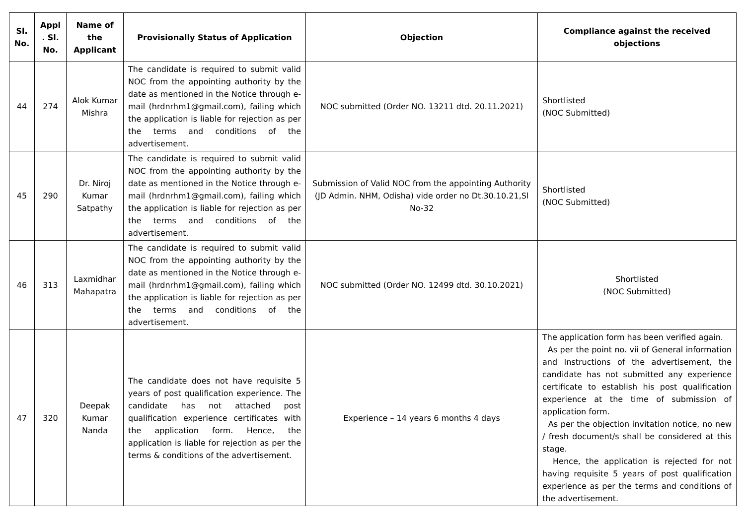| Sl. No. | Appl . Sl. No. | Name of the Applicant | Provisionally Status of Application | Objection | Compliance against the received objections |
| --- | --- | --- | --- | --- | --- |
| 44 | 274 | Alok Kumar Mishra | The candidate is required to submit valid NOC from the appointing authority by the date as mentioned in the Notice through e-mail (hrdnrhm1@gmail.com), failing which the application is liable for rejection as per the terms and conditions of the advertisement. | NOC submitted (Order NO. 13211 dtd. 20.11.2021) | Shortlisted (NOC Submitted) |
| 45 | 290 | Dr. Niroj Kumar Satpathy | The candidate is required to submit valid NOC from the appointing authority by the date as mentioned in the Notice through e-mail (hrdnrhm1@gmail.com), failing which the application is liable for rejection as per the terms and conditions of the advertisement. | Submission of Valid NOC from the appointing Authority (JD Admin. NHM, Odisha) vide order no Dt.30.10.21,Sl No-32 | Shortlisted (NOC Submitted) |
| 46 | 313 | Laxmidhar Mahapatra | The candidate is required to submit valid NOC from the appointing authority by the date as mentioned in the Notice through e-mail (hrdnrhm1@gmail.com), failing which the application is liable for rejection as per the terms and conditions of the advertisement. | NOC submitted (Order NO. 12499 dtd. 30.10.2021) | Shortlisted (NOC Submitted) |
| 47 | 320 | Deepak Kumar Nanda | The candidate does not have requisite 5 years of post qualification experience. The candidate has not attached post qualification experience certificates with the application form. Hence, the application is liable for rejection as per the terms & conditions of the advertisement. | Experience – 14 years 6 months 4 days | The application form has been verified again. As per the point no. vii of General information and Instructions of the advertisement, the candidate has not submitted any experience certificate to establish his post qualification experience at the time of submission of application form. As per the objection invitation notice, no new / fresh document/s shall be considered at this stage. Hence, the application is rejected for not having requisite 5 years of post qualification experience as per the terms and conditions of the advertisement. |